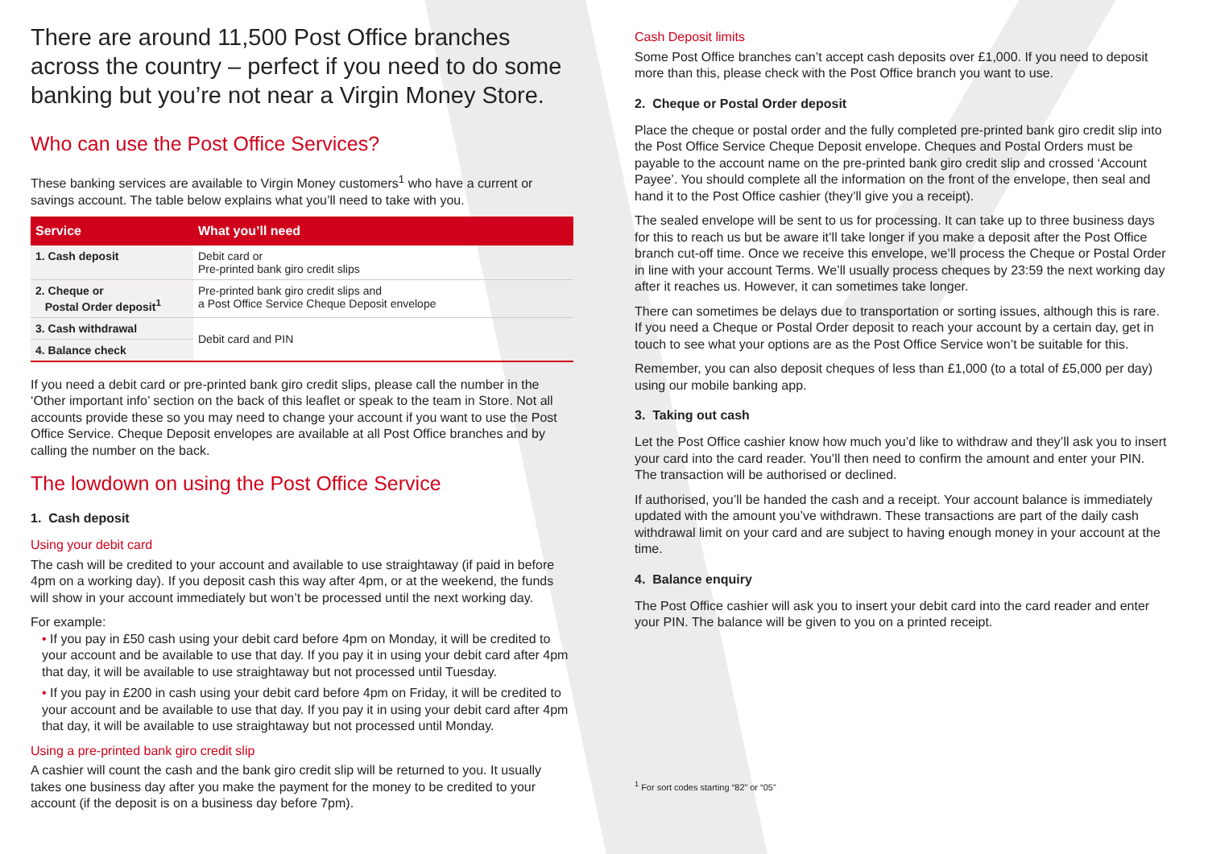There are around 11,500 Post Office branches across the country – perfect if you need to do some banking but you’re not near a Virgin Money Store.
Who can use the Post Office Services?
These banking services are available to Virgin Money customers<sup>1</sup> who have a current or savings account. The table below explains what you’ll need to take with you.
| Service | What you’ll need |
| --- | --- |
| 1. Cash deposit | Debit card or Pre-printed bank giro credit slips |
| 2. Cheque or Postal Order deposit<sup>1</sup> | Pre-printed bank giro credit slips and a Post Office Service Cheque Deposit envelope |
| 3. Cash withdrawal | Debit card and PIN |
| 4. Balance check | |
If you need a debit card or pre-printed bank giro credit slips, please call the number in the ‘Other important info’ section on the back of this leaflet or speak to the team in Store. Not all accounts provide these so you may need to change your account if you want to use the Post Office Service. Cheque Deposit envelopes are available at all Post Office branches and by calling the number on the back.
The lowdown on using the Post Office Service
1. Cash deposit
Using your debit card
The cash will be credited to your account and available to use straightaway (if paid in before 4pm on a working day). If you deposit cash this way after 4pm, or at the weekend, the funds will show in your account immediately but won’t be processed until the next working day.
For example:
• If you pay in £50 cash using your debit card before 4pm on Monday, it will be credited to your account and be available to use that day. If you pay it in using your debit card after 4pm that day, it will be available to use straightaway but not processed until Tuesday.
• If you pay in £200 in cash using your debit card before 4pm on Friday, it will be credited to your account and be available to use that day. If you pay it in using your debit card after 4pm that day, it will be available to use straightaway but not processed until Monday.
Using a pre-printed bank giro credit slip
A cashier will count the cash and the bank giro credit slip will be returned to you. It usually takes one business day after you make the payment for the money to be credited to your account (if the deposit is on a business day before 7pm).
Cash Deposit limits
Some Post Office branches can’t accept cash deposits over £1,000. If you need to deposit more than this, please check with the Post Office branch you want to use.
2. Cheque or Postal Order deposit
Place the cheque or postal order and the fully completed pre-printed bank giro credit slip into the Post Office Service Cheque Deposit envelope. Cheques and Postal Orders must be payable to the account name on the pre-printed bank giro credit slip and crossed ‘Account Payee’. You should complete all the information on the front of the envelope, then seal and hand it to the Post Office cashier (they’ll give you a receipt).
The sealed envelope will be sent to us for processing. It can take up to three business days for this to reach us but be aware it’ll take longer if you make a deposit after the Post Office branch cut-off time. Once we receive this envelope, we’ll process the Cheque or Postal Order in line with your account Terms. We’ll usually process cheques by 23:59 the next working day after it reaches us. However, it can sometimes take longer.
There can sometimes be delays due to transportation or sorting issues, although this is rare. If you need a Cheque or Postal Order deposit to reach your account by a certain day, get in touch to see what your options are as the Post Office Service won’t be suitable for this.
Remember, you can also deposit cheques of less than £1,000 (to a total of £5,000 per day) using our mobile banking app.
3. Taking out cash
Let the Post Office cashier know how much you’d like to withdraw and they’ll ask you to insert your card into the card reader. You’ll then need to confirm the amount and enter your PIN. The transaction will be authorised or declined.
If authorised, you’ll be handed the cash and a receipt. Your account balance is immediately updated with the amount you’ve withdrawn. These transactions are part of the daily cash withdrawal limit on your card and are subject to having enough money in your account at the time.
4. Balance enquiry
The Post Office cashier will ask you to insert your debit card into the card reader and enter your PIN. The balance will be given to you on a printed receipt.
<sup>1</sup> For sort codes starting “82” or “05”